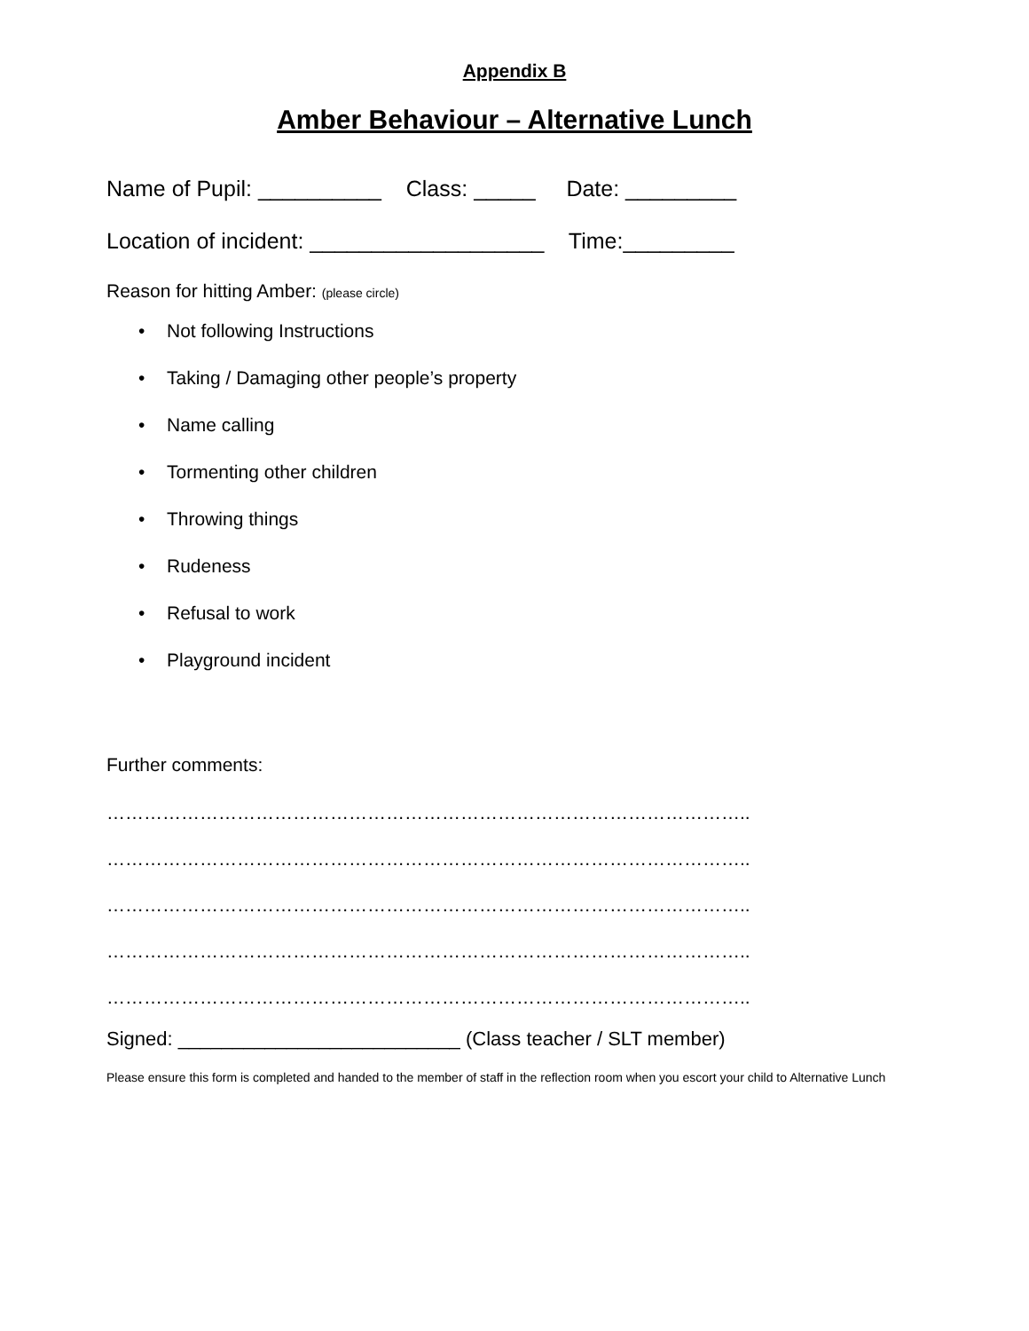Appendix B
Amber Behaviour – Alternative Lunch
Name of Pupil: __________ Class: _____ Date: _________
Location of incident: ___________________ Time:_________
Reason for hitting Amber: (please circle)
• Not following Instructions
• Taking / Damaging other people’s property
• Name calling
• Tormenting other children
• Throwing things
• Rudeness
• Refusal to work
• Playground incident
Further comments:
…………………………………………………………………………………………..
…………………………………………………………………………………………..
…………………………………………………………………………………………..
…………………………………………………………………………………………..
…………………………………………………………………………………………..
Signed: __________________________ (Class teacher / SLT member)
Please ensure this form is completed and handed to the member of staff in the reflection room when you escort your child to Alternative Lunch